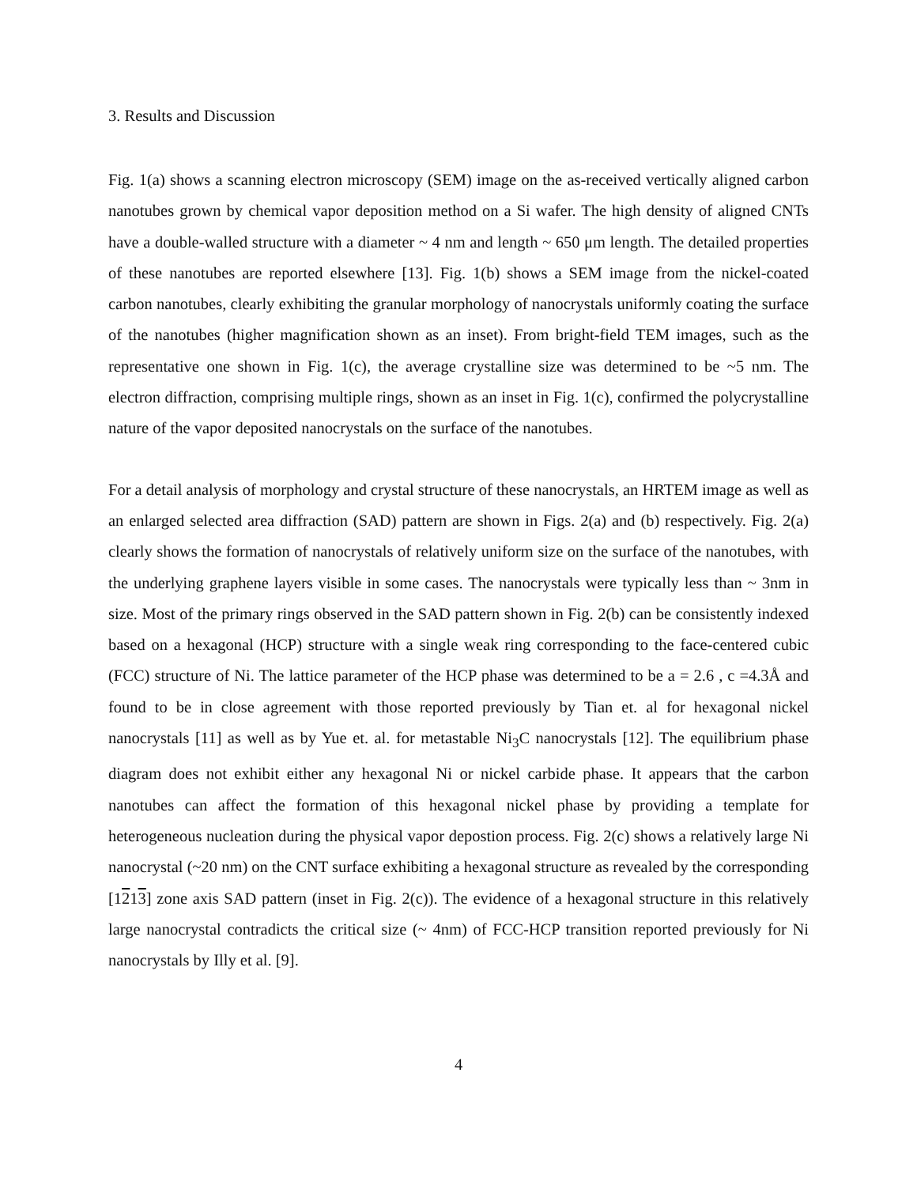3. Results and Discussion
Fig. 1(a) shows a scanning electron microscopy (SEM) image on the as-received vertically aligned carbon nanotubes grown by chemical vapor deposition method on a Si wafer. The high density of aligned CNTs have a double-walled structure with a diameter ~ 4 nm and length ~ 650 μm length. The detailed properties of these nanotubes are reported elsewhere [13]. Fig. 1(b) shows a SEM image from the nickel-coated carbon nanotubes, clearly exhibiting the granular morphology of nanocrystals uniformly coating the surface of the nanotubes (higher magnification shown as an inset). From bright-field TEM images, such as the representative one shown in Fig. 1(c), the average crystalline size was determined to be ~5 nm. The electron diffraction, comprising multiple rings, shown as an inset in Fig. 1(c), confirmed the polycrystalline nature of the vapor deposited nanocrystals on the surface of the nanotubes.
For a detail analysis of morphology and crystal structure of these nanocrystals, an HRTEM image as well as an enlarged selected area diffraction (SAD) pattern are shown in Figs. 2(a) and (b) respectively. Fig. 2(a) clearly shows the formation of nanocrystals of relatively uniform size on the surface of the nanotubes, with the underlying graphene layers visible in some cases. The nanocrystals were typically less than ~ 3nm in size. Most of the primary rings observed in the SAD pattern shown in Fig. 2(b) can be consistently indexed based on a hexagonal (HCP) structure with a single weak ring corresponding to the face-centered cubic (FCC) structure of Ni. The lattice parameter of the HCP phase was determined to be a = 2.6 , c =4.3Å and found to be in close agreement with those reported previously by Tian et. al for hexagonal nickel nanocrystals [11] as well as by Yue et. al. for metastable Ni<sub>3</sub>C nanocrystals [12]. The equilibrium phase diagram does not exhibit either any hexagonal Ni or nickel carbide phase. It appears that the carbon nanotubes can affect the formation of this hexagonal nickel phase by providing a template for heterogeneous nucleation during the physical vapor depostion process. Fig. 2(c) shows a relatively large Ni nanocrystal (~20 nm) on the CNT surface exhibiting a hexagonal structure as revealed by the corresponding [1213] zone axis SAD pattern (inset in Fig. 2(c)). The evidence of a hexagonal structure in this relatively large nanocrystal contradicts the critical size (~ 4nm) of FCC-HCP transition reported previously for Ni nanocrystals by Illy et al. [9].
4